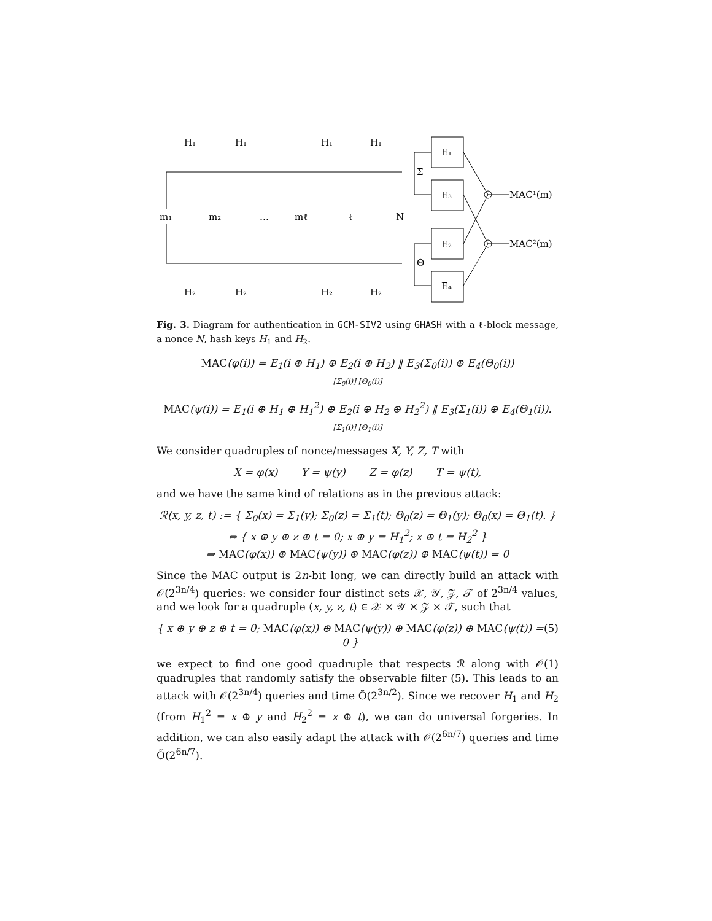H₁
H₁
H₁
H₁
m₁
m₂
…
mℓ
ℓ
N
H₂
H₂
H₂
H₂
Σ
Θ
E₁
E₃
E₂
E₄
MAC¹(m)
MAC²(m)
Fig. 3. Diagram for authentication in GCM-SIV2 using GHASH with a ℓ-block message, a nonce N, hash keys H<sub>1</sub> and H<sub>2</sub>.
MAC(φ(i)) = E<sub>1</sub>(i ⊕ H<sub>1</sub>) ⊕ E<sub>2</sub>(i ⊕ H<sub>2</sub>) ‖ E<sub>3</sub>(Σ<sub>0</sub>(i)) ⊕ E<sub>4</sub>(Θ<sub>0</sub>(i))
[Σ<sub>0</sub>(i)] [Θ<sub>0</sub>(i)]
MAC(ψ(i)) = E<sub>1</sub>(i ⊕ H<sub>1</sub> ⊕ H<sub>1</sub><sup>2</sup>) ⊕ E<sub>2</sub>(i ⊕ H<sub>2</sub> ⊕ H<sub>2</sub><sup>2</sup>) ‖ E<sub>3</sub>(Σ<sub>1</sub>(i)) ⊕ E<sub>4</sub>(Θ<sub>1</sub>(i)).
[Σ<sub>1</sub>(i)] [Θ<sub>1</sub>(i)]
We consider quadruples of nonce/messages X, Y, Z, T with
X = φ(x) Y = ψ(y) Z = φ(z) T = ψ(t),
and we have the same kind of relations as in the previous attack:
ℛ(x, y, z, t) := { Σ<sub>0</sub>(x) = Σ<sub>1</sub>(y); Σ<sub>0</sub>(z) = Σ<sub>1</sub>(t); Θ<sub>0</sub>(z) = Θ<sub>1</sub>(y); Θ<sub>0</sub>(x) = Θ<sub>1</sub>(t). } ⇔ { x ⊕ y ⊕ z ⊕ t = 0; x ⊕ y = H<sub>1</sub><sup>2</sup>; x ⊕ t = H<sub>2</sub><sup>2</sup> }
⇒ MAC(φ(x)) ⊕ MAC(ψ(y)) ⊕ MAC(φ(z)) ⊕ MAC(ψ(t)) = 0
Since the MAC output is 2n-bit long, we can directly build an attack with 𝒪(2<sup>3n/4</sup>) queries: we consider four distinct sets 𝒳, 𝒴, 𝒵, 𝒯 of 2<sup>3n/4</sup> values, and we look for a quadruple (x, y, z, t) ∈ 𝒳 × 𝒴 × 𝒵 × 𝒯, such that
{ x ⊕ y ⊕ z ⊕ t = 0; MAC(φ(x)) ⊕ MAC(ψ(y)) ⊕ MAC(φ(z)) ⊕ MAC(ψ(t)) = 0 } (5)
we expect to find one good quadruple that respects ℛ along with 𝒪(1) quadruples that randomly satisfy the observable filter (5). This leads to an attack with 𝒪(2<sup>3n/4</sup>) queries and time Õ(2<sup>3n/2</sup>). Since we recover H<sub>1</sub> and H<sub>2</sub> (from H<sub>1</sub><sup>2</sup> = x ⊕ y and H<sub>2</sub><sup>2</sup> = x ⊕ t), we can do universal forgeries. In addition, we can also easily adapt the attack with 𝒪(2<sup>6n/7</sup>) queries and time Õ(2<sup>6n/7</sup>).